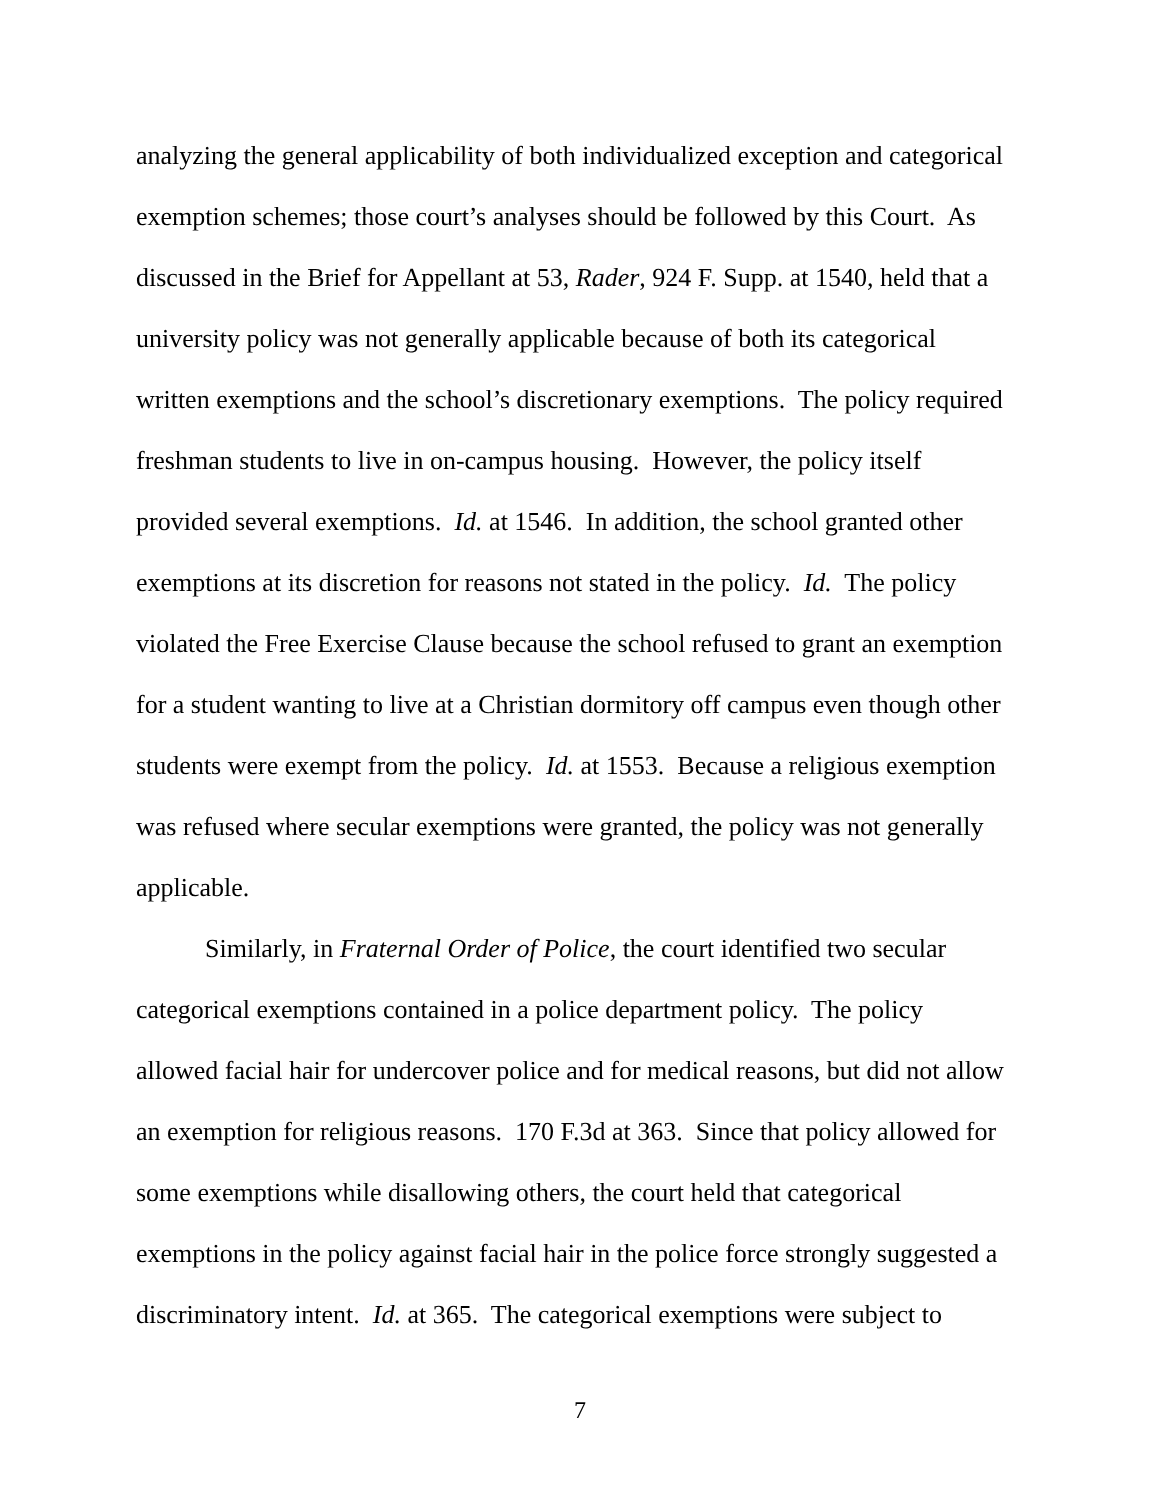analyzing the general applicability of both individualized exception and categorical
exemption schemes; those court’s analyses should be followed by this Court. As
discussed in the Brief for Appellant at 53, Rader, 924 F. Supp. at 1540, held that a
university policy was not generally applicable because of both its categorical
written exemptions and the school’s discretionary exemptions. The policy required
freshman students to live in on-campus housing. However, the policy itself
provided several exemptions. Id. at 1546. In addition, the school granted other
exemptions at its discretion for reasons not stated in the policy. Id. The policy
violated the Free Exercise Clause because the school refused to grant an exemption
for a student wanting to live at a Christian dormitory off campus even though other
students were exempt from the policy. Id. at 1553. Because a religious exemption
was refused where secular exemptions were granted, the policy was not generally
applicable.
Similarly, in Fraternal Order of Police, the court identified two secular
categorical exemptions contained in a police department policy. The policy
allowed facial hair for undercover police and for medical reasons, but did not allow
an exemption for religious reasons. 170 F.3d at 363. Since that policy allowed for
some exemptions while disallowing others, the court held that categorical
exemptions in the policy against facial hair in the police force strongly suggested a
discriminatory intent. Id. at 365. The categorical exemptions were subject to
7